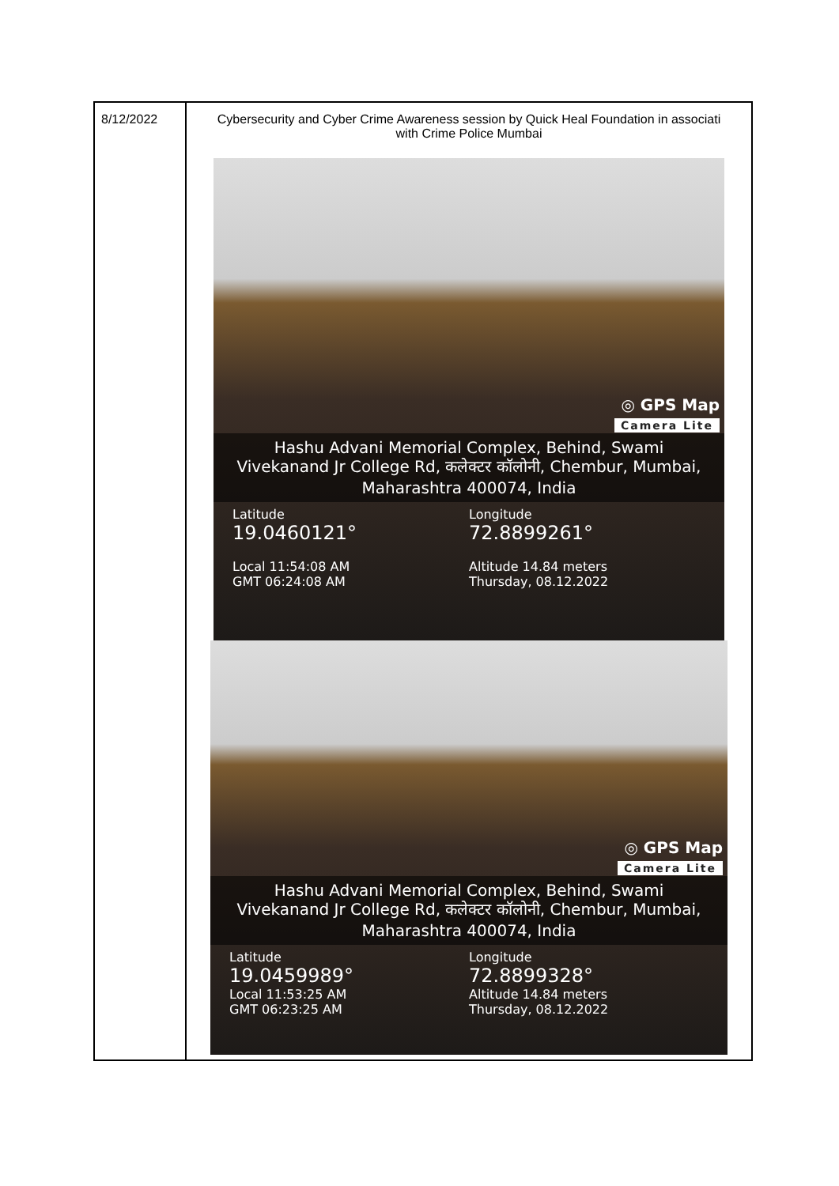| 8/12/2022 | Cybersecurity and Cyber Crime Awareness session by Quick Heal Foundation in associati with Crime Police Mumbai ◎ GPS Map Camera Lite Hashu Advani Memorial Complex, Behind, Swami Vivekanand Jr College Rd, कलेक्टर कॉलोनी, Chembur, Mumbai, Maharashtra 400074, India Latitude 19.0460121° Local 11:54:08 AM GMT 06:24:08 AM Longitude 72.8899261° Altitude 14.84 meters Thursday, 08.12.2022 ◎ GPS Map Camera Lite Hashu Advani Memorial Complex, Behind, Swami Vivekanand Jr College Rd, कलेक्टर कॉलोनी, Chembur, Mumbai, Maharashtra 400074, India Latitude 19.0459989° Local 11:53:25 AM GMT 06:23:25 AM Longitude 72.8899328° Altitude 14.84 meters Thursday, 08.12.2022 |